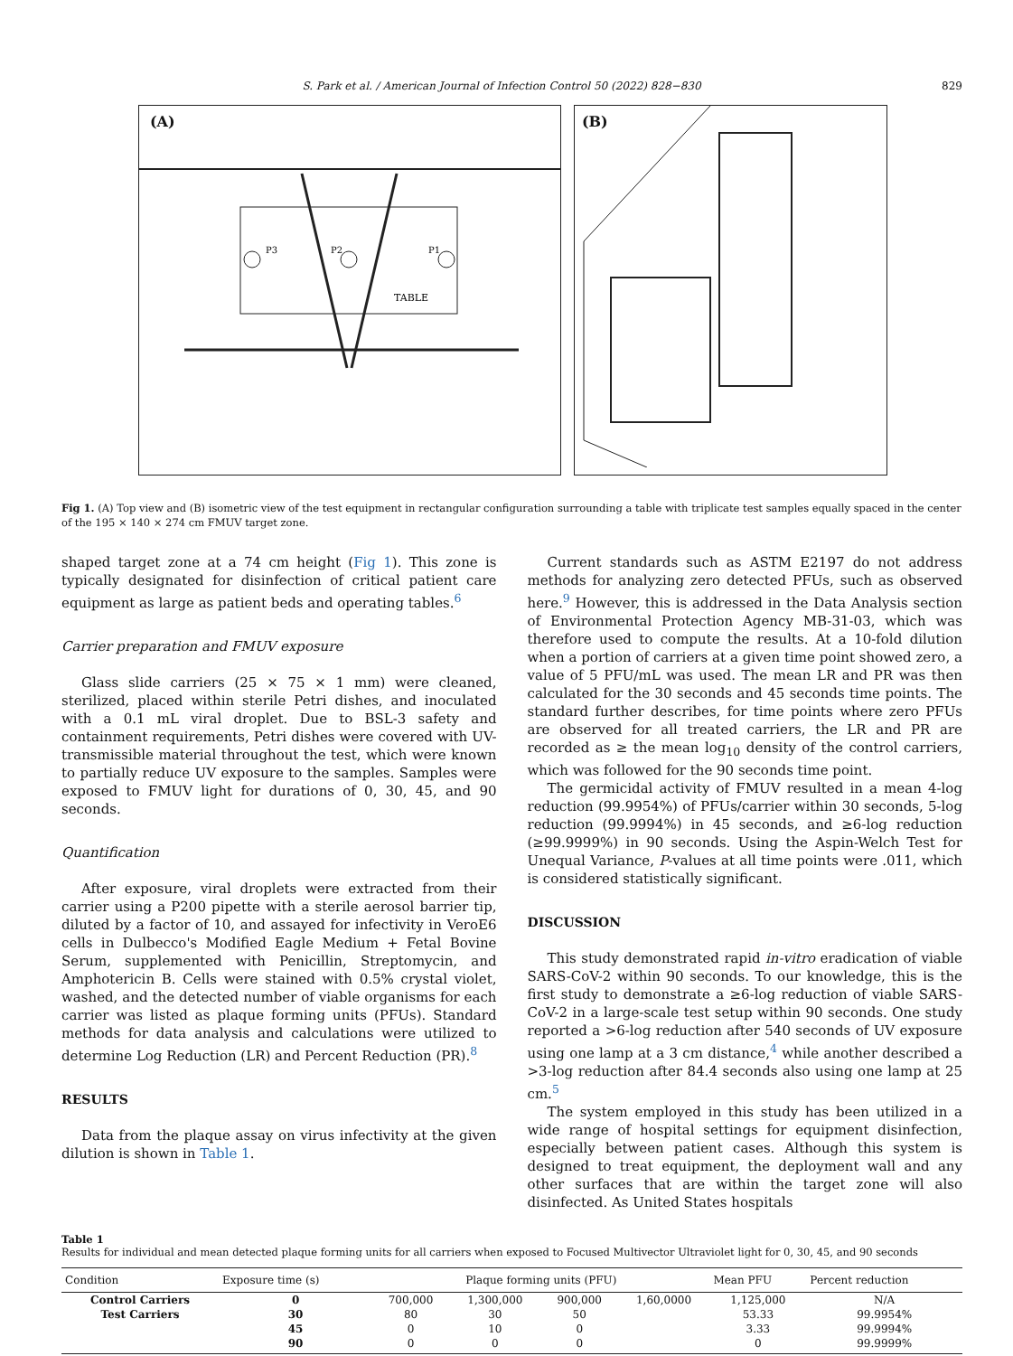S. Park et al. / American Journal of Infection Control 50 (2022) 828−830 829
(A)
TABLE
P3
P2
P1
(B)
Fig 1. (A) Top view and (B) isometric view of the test equipment in rectangular configuration surrounding a table with triplicate test samples equally spaced in the center of the 195 × 140 × 274 cm FMUV target zone.
shaped target zone at a 74 cm height (Fig 1). This zone is typically designated for disinfection of critical patient care equipment as large as patient beds and operating tables.<sup>6</sup>
Carrier preparation and FMUV exposure
Glass slide carriers (25 × 75 × 1 mm) were cleaned, sterilized, placed within sterile Petri dishes, and inoculated with a 0.1 mL viral droplet. Due to BSL-3 safety and containment requirements, Petri dishes were covered with UV-transmissible material throughout the test, which were known to partially reduce UV exposure to the samples. Samples were exposed to FMUV light for durations of 0, 30, 45, and 90 seconds.
Quantification
After exposure, viral droplets were extracted from their carrier using a P200 pipette with a sterile aerosol barrier tip, diluted by a factor of 10, and assayed for infectivity in VeroE6 cells in Dulbecco's Modified Eagle Medium + Fetal Bovine Serum, supplemented with Penicillin, Streptomycin, and Amphotericin B. Cells were stained with 0.5% crystal violet, washed, and the detected number of viable organisms for each carrier was listed as plaque forming units (PFUs). Standard methods for data analysis and calculations were utilized to determine Log Reduction (LR) and Percent Reduction (PR).<sup>8</sup>
RESULTS
Data from the plaque assay on virus infectivity at the given dilution is shown in Table 1.
Current standards such as ASTM E2197 do not address methods for analyzing zero detected PFUs, such as observed here.<sup>9</sup> However, this is addressed in the Data Analysis section of Environmental Protection Agency MB-31-03, which was therefore used to compute the results. At a 10-fold dilution when a portion of carriers at a given time point showed zero, a value of 5 PFU/mL was used. The mean LR and PR was then calculated for the 30 seconds and 45 seconds time points. The standard further describes, for time points where zero PFUs are observed for all treated carriers, the LR and PR are recorded as ≥ the mean log<sub>10</sub> density of the control carriers, which was followed for the 90 seconds time point.
The germicidal activity of FMUV resulted in a mean 4-log reduction (99.9954%) of PFUs/carrier within 30 seconds, 5-log reduction (99.9994%) in 45 seconds, and ≥6-log reduction (≥99.9999%) in 90 seconds. Using the Aspin-Welch Test for Unequal Variance, P-values at all time points were .011, which is considered statistically significant.
DISCUSSION
This study demonstrated rapid in-vitro eradication of viable SARS-CoV-2 within 90 seconds. To our knowledge, this is the first study to demonstrate a ≥6-log reduction of viable SARS-CoV-2 in a large-scale test setup within 90 seconds. One study reported a >6-log reduction after 540 seconds of UV exposure using one lamp at a 3 cm distance,<sup>4</sup> while another described a >3-log reduction after 84.4 seconds also using one lamp at 25 cm.<sup>5</sup>
The system employed in this study has been utilized in a wide range of hospital settings for equipment disinfection, especially between patient cases. Although this system is designed to treat equipment, the deployment wall and any other surfaces that are within the target zone will also disinfected. As United States hospitals
Table 1
Results for individual and mean detected plaque forming units for all carriers when exposed to Focused Multivector Ultraviolet light for 0, 30, 45, and 90 seconds
| Condition | Exposure time (s) | Plaque forming units (PFU) | | | | Mean PFU | Percent reduction |
| --- | --- | --- | --- | --- | --- | --- | --- |
| Control Carriers | 0 | 700,000 | 1,300,000 | 900,000 | 1,60,0000 | 1,125,000 | N/A |
| Test Carriers | 30 | 80 | 30 | 50 | | 53.33 | 99.9954% |
| | 45 | 0 | 10 | 0 | | 3.33 | 99.9994% |
| | 90 | 0 | 0 | 0 | | 0 | 99.9999% |